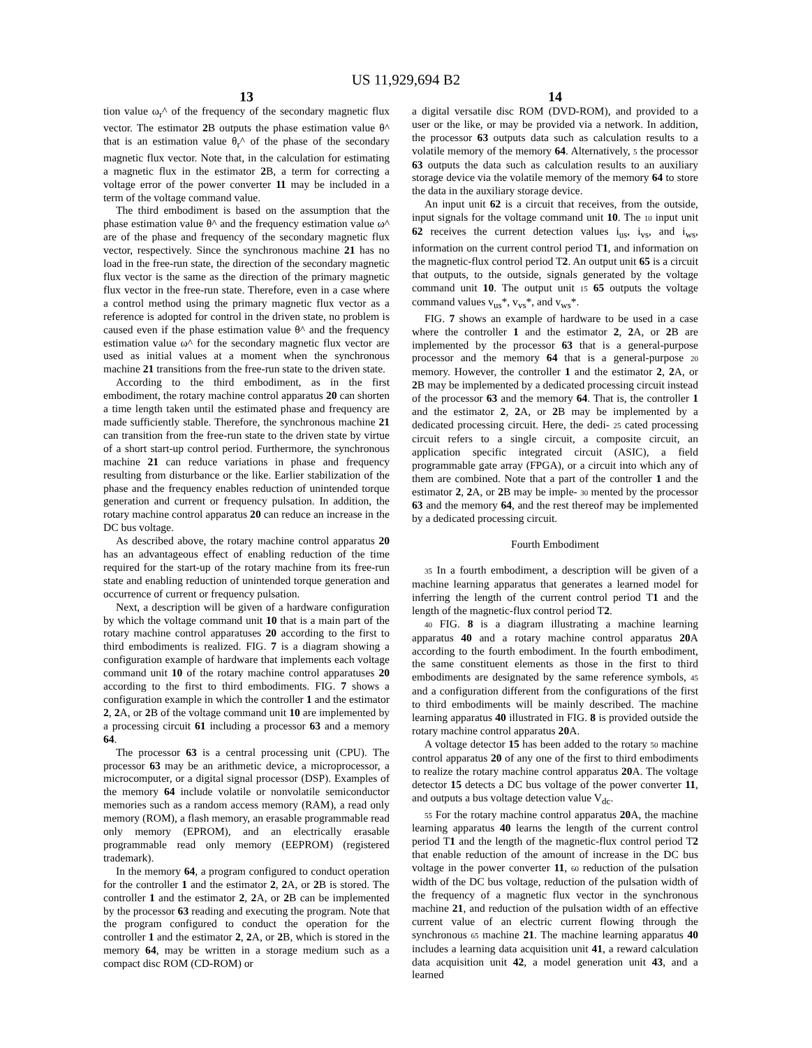US 11,929,694 B2
13
tion value ω<sub>r</sub>^ of the frequency of the secondary magnetic flux vector. The estimator 2 B outputs the phase estimation value θ^ that is an estimation value θ<sub>r</sub>^ of the phase of the secondary magnetic flux vector. Note that, in the calculation for estimating a magnetic flux in the estimator 2 B, a term for correcting a voltage error of the power converter 11 may be included in a term of the voltage command value.
The third embodiment is based on the assumption that the phase estimation value θ^ and the frequency estimation value ω^ are of the phase and frequency of the secondary magnetic flux vector, respectively. Since the synchronous machine 21 has no load in the free-run state, the direction of the secondary magnetic flux vector is the same as the direction of the primary magnetic flux vector in the free-run state. Therefore, even in a case where a control method using the primary magnetic flux vector as a reference is adopted for control in the driven state, no problem is caused even if the phase estimation value θ^ and the frequency estimation value ω^ for the secondary magnetic flux vector are used as initial values at a moment when the synchronous machine 21 transitions from the free-run state to the driven state.
According to the third embodiment, as in the first embodiment, the rotary machine control apparatus 20 can shorten a time length taken until the estimated phase and frequency are made sufficiently stable. Therefore, the synchronous machine 21 can transition from the free-run state to the driven state by virtue of a short start-up control period. Furthermore, the synchronous machine 21 can reduce variations in phase and frequency resulting from disturbance or the like. Earlier stabilization of the phase and the frequency enables reduction of unintended torque generation and current or frequency pulsation. In addition, the rotary machine control apparatus 20 can reduce an increase in the DC bus voltage.
As described above, the rotary machine control apparatus 20 has an advantageous effect of enabling reduction of the time required for the start-up of the rotary machine from its free-run state and enabling reduction of unintended torque generation and occurrence of current or frequency pulsation.
Next, a description will be given of a hardware configuration by which the voltage command unit 10 that is a main part of the rotary machine control apparatuses 20 according to the first to third embodiments is realized. FIG. 7 is a diagram showing a configuration example of hardware that implements each voltage command unit 10 of the rotary machine control apparatuses 20 according to the first to third embodiments. FIG. 7 shows a configuration example in which the controller 1 and the estimator 2, 2 A, or 2 B of the voltage command unit 10 are implemented by a processing circuit 61 including a processor 63 and a memory 64.
The processor 63 is a central processing unit (CPU). The processor 63 may be an arithmetic device, a microprocessor, a microcomputer, or a digital signal processor (DSP). Examples of the memory 64 include volatile or nonvolatile semiconductor memories such as a random access memory (RAM), a read only memory (ROM), a flash memory, an erasable programmable read only memory (EPROM), and an electrically erasable programmable read only memory (EEPROM) (registered trademark).
In the memory 64, a program configured to conduct operation for the controller 1 and the estimator 2, 2 A, or 2 B is stored. The controller 1 and the estimator 2, 2 A, or 2 B can be implemented by the processor 63 reading and executing the program. Note that the program configured to conduct the operation for the controller 1 and the estimator 2, 2 A, or 2 B, which is stored in the memory 64, may be written in a storage medium such as a compact disc ROM (CD-ROM) or
14
a digital versatile disc ROM (DVD-ROM), and provided to a user or the like, or may be provided via a network. In addition, the processor 63 outputs data such as calculation results to a volatile memory of the memory 64. Alternatively, 5 the processor 63 outputs the data such as calculation results to an auxiliary storage device via the volatile memory of the memory 64 to store the data in the auxiliary storage device.
An input unit 62 is a circuit that receives, from the outside, input signals for the voltage command unit 10. The 10 input unit 62 receives the current detection values i<sub>us</sub>, i<sub>vs</sub>, and i<sub>ws</sub>, information on the current control period T1, and information on the magnetic-flux control period T2. An output unit 65 is a circuit that outputs, to the outside, signals generated by the voltage command unit 10. The output unit 15 65 outputs the voltage command values v<sub>us</sub>*, v<sub>vs</sub>*, and v<sub>ws</sub>*.
FIG. 7 shows an example of hardware to be used in a case where the controller 1 and the estimator 2, 2 A, or 2 B are implemented by the processor 63 that is a general-purpose processor and the memory 64 that is a general-purpose 20 memory. However, the controller 1 and the estimator 2, 2 A, or 2 B may be implemented by a dedicated processing circuit instead of the processor 63 and the memory 64. That is, the controller 1 and the estimator 2, 2 A, or 2 B may be implemented by a dedicated processing circuit. Here, the dedi- 25 cated processing circuit refers to a single circuit, a composite circuit, an application specific integrated circuit (ASIC), a field programmable gate array (FPGA), or a circuit into which any of them are combined. Note that a part of the controller 1 and the estimator 2, 2 A, or 2 B may be imple- 30 mented by the processor 63 and the memory 64, and the rest thereof may be implemented by a dedicated processing circuit.
Fourth Embodiment
35 In a fourth embodiment, a description will be given of a machine learning apparatus that generates a learned model for inferring the length of the current control period T1 and the length of the magnetic-flux control period T2.
40 FIG. 8 is a diagram illustrating a machine learning apparatus 40 and a rotary machine control apparatus 20 A according to the fourth embodiment. In the fourth embodiment, the same constituent elements as those in the first to third embodiments are designated by the same reference symbols, 45 and a configuration different from the configurations of the first to third embodiments will be mainly described. The machine learning apparatus 40 illustrated in FIG. 8 is provided outside the rotary machine control apparatus 20 A.
A voltage detector 15 has been added to the rotary 50 machine control apparatus 20 of any one of the first to third embodiments to realize the rotary machine control apparatus 20 A. The voltage detector 15 detects a DC bus voltage of the power converter 11, and outputs a bus voltage detection value V<sub>dc</sub>.
55 For the rotary machine control apparatus 20 A, the machine learning apparatus 40 learns the length of the current control period T1 and the length of the magnetic-flux control period T2 that enable reduction of the amount of increase in the DC bus voltage in the power converter 11, 60 reduction of the pulsation width of the DC bus voltage, reduction of the pulsation width of the frequency of a magnetic flux vector in the synchronous machine 21, and reduction of the pulsation width of an effective current value of an electric current flowing through the synchronous 65 machine 21. The machine learning apparatus 40 includes a learning data acquisition unit 41, a reward calculation data acquisition unit 42, a model generation unit 43, and a learned